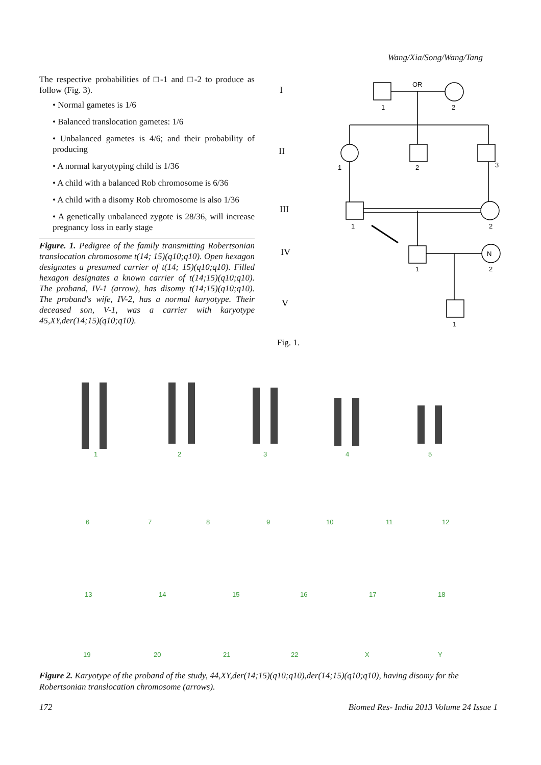Wang/Xia/Song/Wang/Tang
The respective probabilities of □-1 and □-2 to produce as follow (Fig. 3).
• Normal gametes is 1/6
• Balanced translocation gametes: 1/6
• Unbalanced gametes is 4/6; and their probability of producing
• A normal karyotyping child is 1/36
• A child with a balanced Rob chromosome is 6/36
• A child with a disomy Rob chromosome is also 1/36
• A genetically unbalanced zygote is 28/36, will increase pregnancy loss in early stage
Figure. 1. Pedigree of the family transmitting Robertsonian translocation chromosome t(14; 15)(q10;q10). Open hexagon designates a presumed carrier of t(14; 15)(q10;q10). Filled hexagon designates a known carrier of t(14;15)(q10;q10). The proband, IV-1 (arrow), has disomy t(14;15)(q10;q10). The proband's wife, IV-2, has a normal karyotype. Their deceased son, V-1, was a carrier with karyotype 45,XY,der(14;15)(q10;q10).
I
II
III
IV
V
OR
1
2
1
2
3
1
2
1
2
N
1
Fig. 1.
1
2
3
4
5
6
7
8
9
10
11
12
13
14
15
16
17
18
19
20
21
22
X
Y
Figure 2. Karyotype of the proband of the study, 44,XY,der(14;15)(q10;q10),der(14;15)(q10;q10), having disomy for the Robertsonian translocation chromosome (arrows).
172 Biomed Res- India 2013 Volume 24 Issue 1